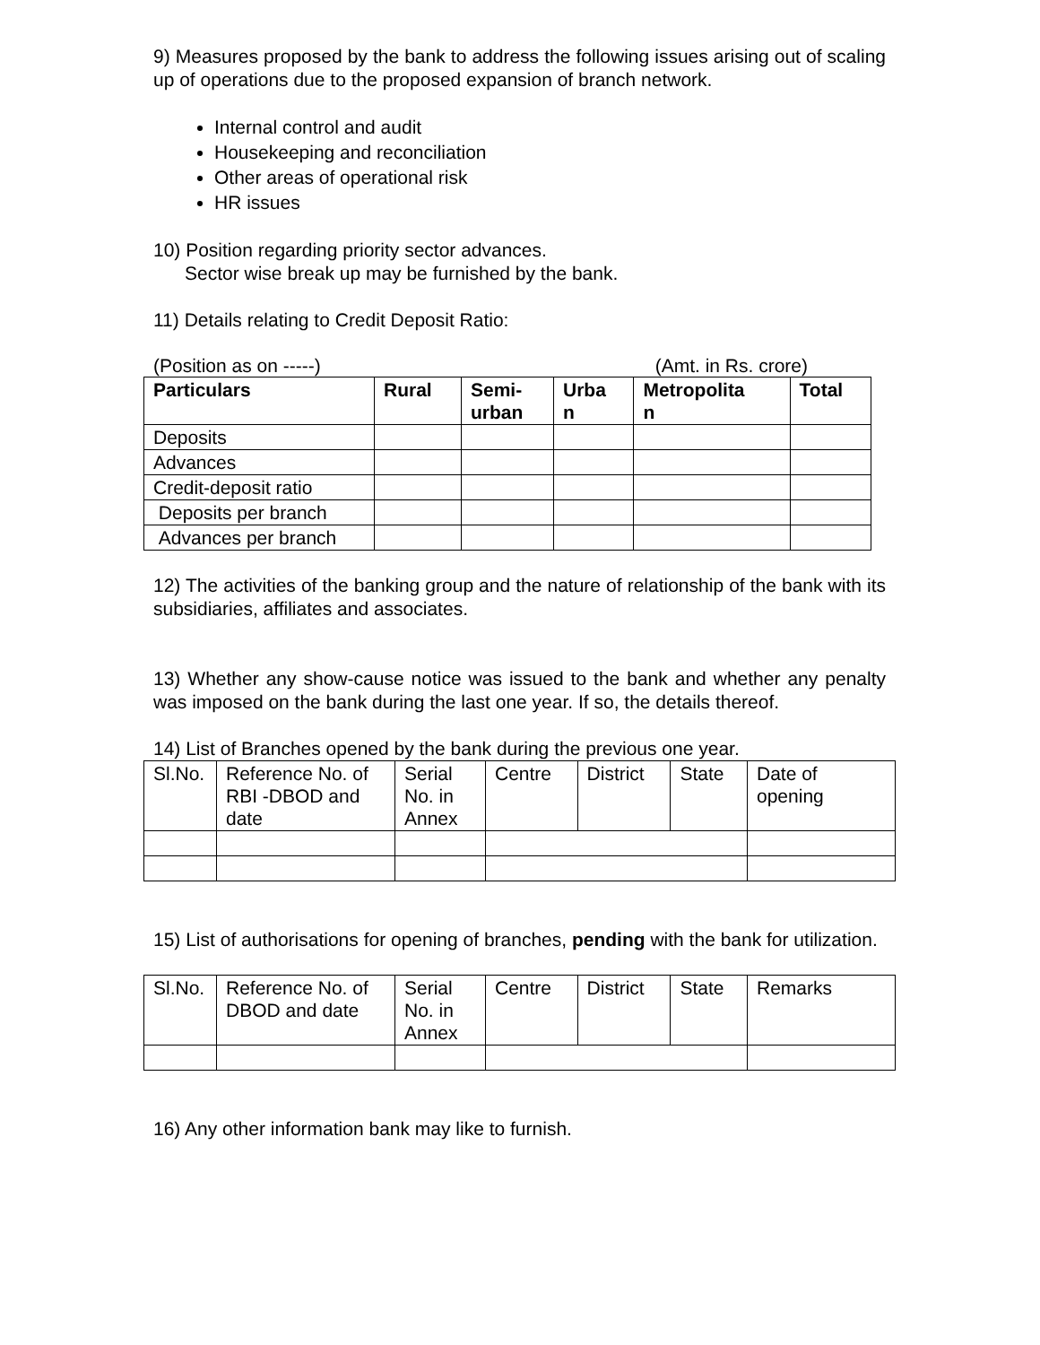9) Measures proposed by the bank to address the following issues arising out of scaling up of operations due to the proposed expansion of branch network.
Internal control and audit
Housekeeping and reconciliation
Other areas of operational risk
HR issues
10) Position regarding priority sector advances.
Sector wise break up may be furnished by the bank.
11) Details relating to Credit Deposit Ratio:
(Position as on -----) (Amt. in Rs. crore)
| Particulars | Rural | Semi- urban | Urba n | Metropolita n | Total |
| --- | --- | --- | --- | --- | --- |
| Deposits | | | | | |
| Advances | | | | | |
| Credit-deposit ratio | | | | | |
| Deposits per branch | | | | | |
| Advances per branch | | | | | |
12) The activities of the banking group and the nature of relationship of the bank with its subsidiaries, affiliates and associates.
13) Whether any show-cause notice was issued to the bank and whether any penalty was imposed on the bank during the last one year. If so, the details thereof.
14) List of Branches opened by the bank during the previous one year.
| Sl.No. | Reference No. of RBI -DBOD and date | Serial No. in Annex | Centre | District | State | Date of opening |
| --- | --- | --- | --- | --- | --- | --- |
15) List of authorisations for opening of branches, pending with the bank for utilization.
| Sl.No. | Reference No. of DBOD and date | Serial No. in Annex | Centre | District | State | Remarks |
| --- | --- | --- | --- | --- | --- | --- |
16) Any other information bank may like to furnish.